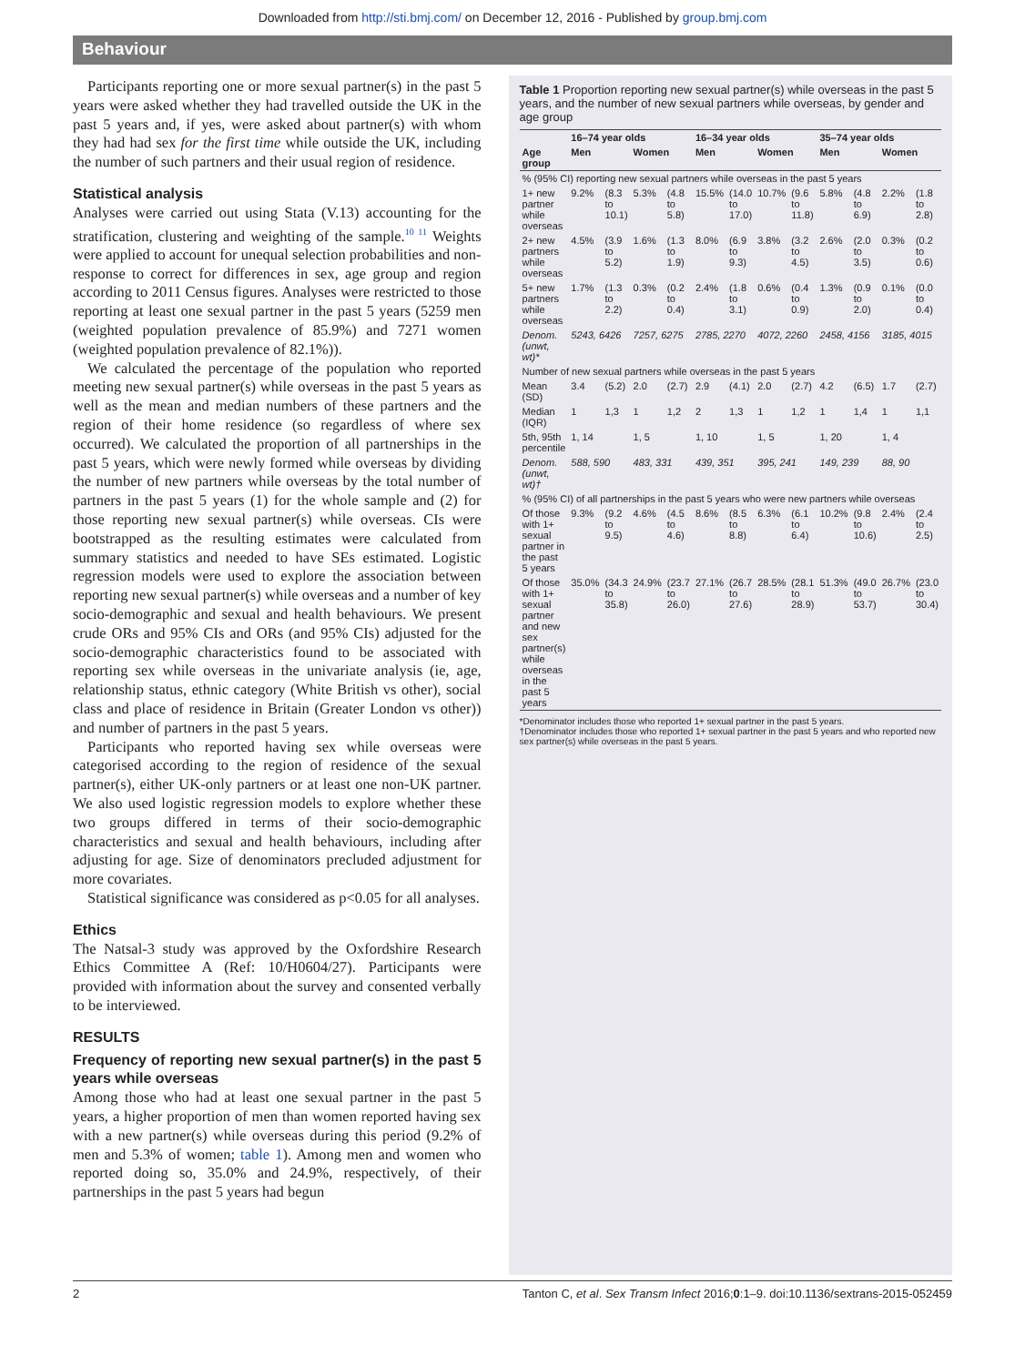Downloaded from http://sti.bmj.com/ on December 12, 2016 - Published by group.bmj.com
Behaviour
Participants reporting one or more sexual partner(s) in the past 5 years were asked whether they had travelled outside the UK in the past 5 years and, if yes, were asked about partner(s) with whom they had had sex for the first time while outside the UK, including the number of such partners and their usual region of residence.
Statistical analysis
Analyses were carried out using Stata (V.13) accounting for the stratification, clustering and weighting of the sample.<sup>10 11</sup> Weights were applied to account for unequal selection probabilities and non-response to correct for differences in sex, age group and region according to 2011 Census figures. Analyses were restricted to those reporting at least one sexual partner in the past 5 years (5259 men (weighted population prevalence of 85.9%) and 7271 women (weighted population prevalence of 82.1%)).
We calculated the percentage of the population who reported meeting new sexual partner(s) while overseas in the past 5 years as well as the mean and median numbers of these partners and the region of their home residence (so regardless of where sex occurred). We calculated the proportion of all partnerships in the past 5 years, which were newly formed while overseas by dividing the number of new partners while overseas by the total number of partners in the past 5 years (1) for the whole sample and (2) for those reporting new sexual partner(s) while overseas. CIs were bootstrapped as the resulting estimates were calculated from summary statistics and needed to have SEs estimated. Logistic regression models were used to explore the association between reporting new sexual partner(s) while overseas and a number of key socio-demographic and sexual and health behaviours. We present crude ORs and 95% CIs and ORs (and 95% CIs) adjusted for the socio-demographic characteristics found to be associated with reporting sex while overseas in the univariate analysis (ie, age, relationship status, ethnic category (White British vs other), social class and place of residence in Britain (Greater London vs other)) and number of partners in the past 5 years.
Participants who reported having sex while overseas were categorised according to the region of residence of the sexual partner(s), either UK-only partners or at least one non-UK partner. We also used logistic regression models to explore whether these two groups differed in terms of their socio-demographic characteristics and sexual and health behaviours, including after adjusting for age. Size of denominators precluded adjustment for more covariates.
Statistical significance was considered as p<0.05 for all analyses.
Ethics
The Natsal-3 study was approved by the Oxfordshire Research Ethics Committee A (Ref: 10/H0604/27). Participants were provided with information about the survey and consented verbally to be interviewed.
RESULTS
Frequency of reporting new sexual partner(s) in the past 5 years while overseas
Among those who had at least one sexual partner in the past 5 years, a higher proportion of men than women reported having sex with a new partner(s) while overseas during this period (9.2% of men and 5.3% of women; table 1). Among men and women who reported doing so, 35.0% and 24.9%, respectively, of their partnerships in the past 5 years had begun
Table 1 Proportion reporting new sexual partner(s) while overseas in the past 5 years, and the number of new sexual partners while overseas, by gender and age group
| | 16–74 year olds | | | | 16–34 year olds | | | | 35–74 year olds | | | |
| --- | --- | --- | --- | --- | --- | --- | --- | --- | --- | --- | --- | --- |
| Age group | Men | | Women | | Men | | Women | | Men | | Women | |
| % (95% CI) reporting new sexual partners while overseas in the past 5 years | | | | | | | | | | | | |
| 1+ new partner while overseas | 9.2% | (8.3 to 10.1) | 5.3% | (4.8 to 5.8) | 15.5% | (14.0 to 17.0) | 10.7% | (9.6 to 11.8) | 5.8% | (4.8 to 6.9) | 2.2% | (1.8 to 2.8) |
| 2+ new partners while overseas | 4.5% | (3.9 to 5.2) | 1.6% | (1.3 to 1.9) | 8.0% | (6.9 to 9.3) | 3.8% | (3.2 to 4.5) | 2.6% | (2.0 to 3.5) | 0.3% | (0.2 to 0.6) |
| 5+ new partners while overseas | 1.7% | (1.3 to 2.2) | 0.3% | (0.2 to 0.4) | 2.4% | (1.8 to 3.1) | 0.6% | (0.4 to 0.9) | 1.3% | (0.9 to 2.0) | 0.1% | (0.0 to 0.4) |
| Denom. (unwt, wt)* | 5243, 6426 | | 7257, 6275 | | 2785, 2270 | | 4072, 2260 | | 2458, 4156 | | 3185, 4015 | |
| Number of new sexual partners while overseas in the past 5 years | | | | | | | | | | | | |
| Mean (SD) | 3.4 | (5.2) | 2.0 | (2.7) | 2.9 | (4.1) | 2.0 | (2.7) | 4.2 | (6.5) | 1.7 | (2.7) |
| Median (IQR) | 1 | 1,3 | 1 | 1,2 | 2 | 1,3 | 1 | 1,2 | 1 | 1,4 | 1 | 1,1 |
| 5th, 95th percentile | 1, 14 | | 1, 5 | | 1, 10 | | 1, 5 | | 1, 20 | | 1, 4 | |
| Denom. (unwt, wt)† | 588, 590 | | 483, 331 | | 439, 351 | | 395, 241 | | 149, 239 | | 88, 90 | |
| % (95% CI) of all partnerships in the past 5 years who were new partners while overseas | | | | | | | | | | | | |
| Of those with 1+ sexual partner in the past 5 years | 9.3% | (9.2 to 9.5) | 4.6% | (4.5 to 4.6) | 8.6% | (8.5 to 8.8) | 6.3% | (6.1 to 6.4) | 10.2% | (9.8 to 10.6) | 2.4% | (2.4 to 2.5) |
| Of those with 1+ sexual partner and new sex partner(s) while overseas in the past 5 years | 35.0% | (34.3 to 35.8) | 24.9% | (23.7 to 26.0) | 27.1% | (26.7 to 27.6) | 28.5% | (28.1 to 28.9) | 51.3% | (49.0 to 53.7) | 26.7% | (23.0 to 30.4) |
*Denominator includes those who reported 1+ sexual partner in the past 5 years.
†Denominator includes those who reported 1+ sexual partner in the past 5 years and who reported new sex partner(s) while overseas in the past 5 years.
2 Tanton C, et al. Sex Transm Infect 2016;0:1–9. doi:10.1136/sextrans-2015-052459